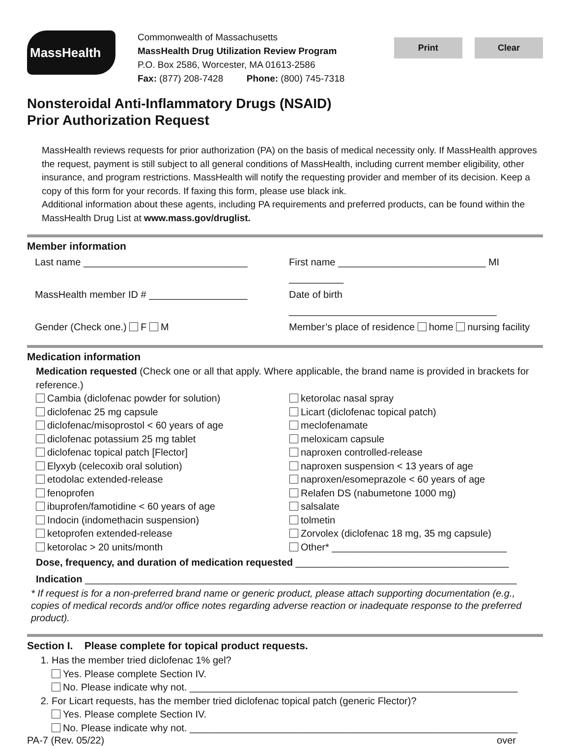MassHealth
Commonwealth of Massachusetts
MassHealth Drug Utilization Review Program
P.O. Box 2586, Worcester, MA 01613-2586
Fax: (877) 208-7428 Phone: (800) 745-7318
Print Clear
Nonsteroidal Anti-Inflammatory Drugs (NSAID)
Prior Authorization Request
MassHealth reviews requests for prior authorization (PA) on the basis of medical necessity only. If MassHealth approves the request, payment is still subject to all general conditions of MassHealth, including current member eligibility, other insurance, and program restrictions. MassHealth will notify the requesting provider and member of its decision. Keep a copy of this form for your records. If faxing this form, please use black ink.
Additional information about these agents, including PA requirements and preferred products, can be found within the MassHealth Drug List at www.mass.gov/druglist.
Member information
Last name ______________________________
First name ___________________________ MI __________
MassHealth member ID # __________________
Date of birth ______________________________________
Gender (Check one.) F M Member’s place of residence home nursing facility
Medication information
Medication requested (Check one or all that apply. Where applicable, the brand name is provided in brackets for reference.)
Cambia (diclofenac powder for solution)
diclofenac 25 mg capsule
diclofenac/misoprostol < 60 years of age
diclofenac potassium 25 mg tablet
diclofenac topical patch [Flector]
Elyxyb (celecoxib oral solution)
etodolac extended-release
fenoprofen
ibuprofen/famotidine < 60 years of age
Indocin (indomethacin suspension)
ketoprofen extended-release
ketorolac > 20 units/month
ketorolac nasal spray
Licart (diclofenac topical patch)
meclofenamate
meloxicam capsule
naproxen controlled-release
naproxen suspension < 13 years of age
naproxen/esomeprazole < 60 years of age
Relafen DS (nabumetone 1000 mg)
salsalate
tolmetin
Zorvolex (diclofenac 18 mg, 35 mg capsule)
Other* ________________________________
Dose, frequency, and duration of medication requested _______________________________________
Indication _______________________________________________________________________________
* If request is for a non-preferred brand name or generic product, please attach supporting documentation (e.g., copies of medical records and/or office notes regarding adverse reaction or inadequate response to the preferred product).
Section I. Please complete for topical product requests.
1. Has the member tried diclofenac 1% gel?
Yes. Please complete Section IV.
No. Please indicate why not. ____________________________________________________________
2. For Licart requests, has the member tried diclofenac topical patch (generic Flector)?
Yes. Please complete Section IV.
No. Please indicate why not. ____________________________________________________________
PA-7 (Rev. 05/22) over